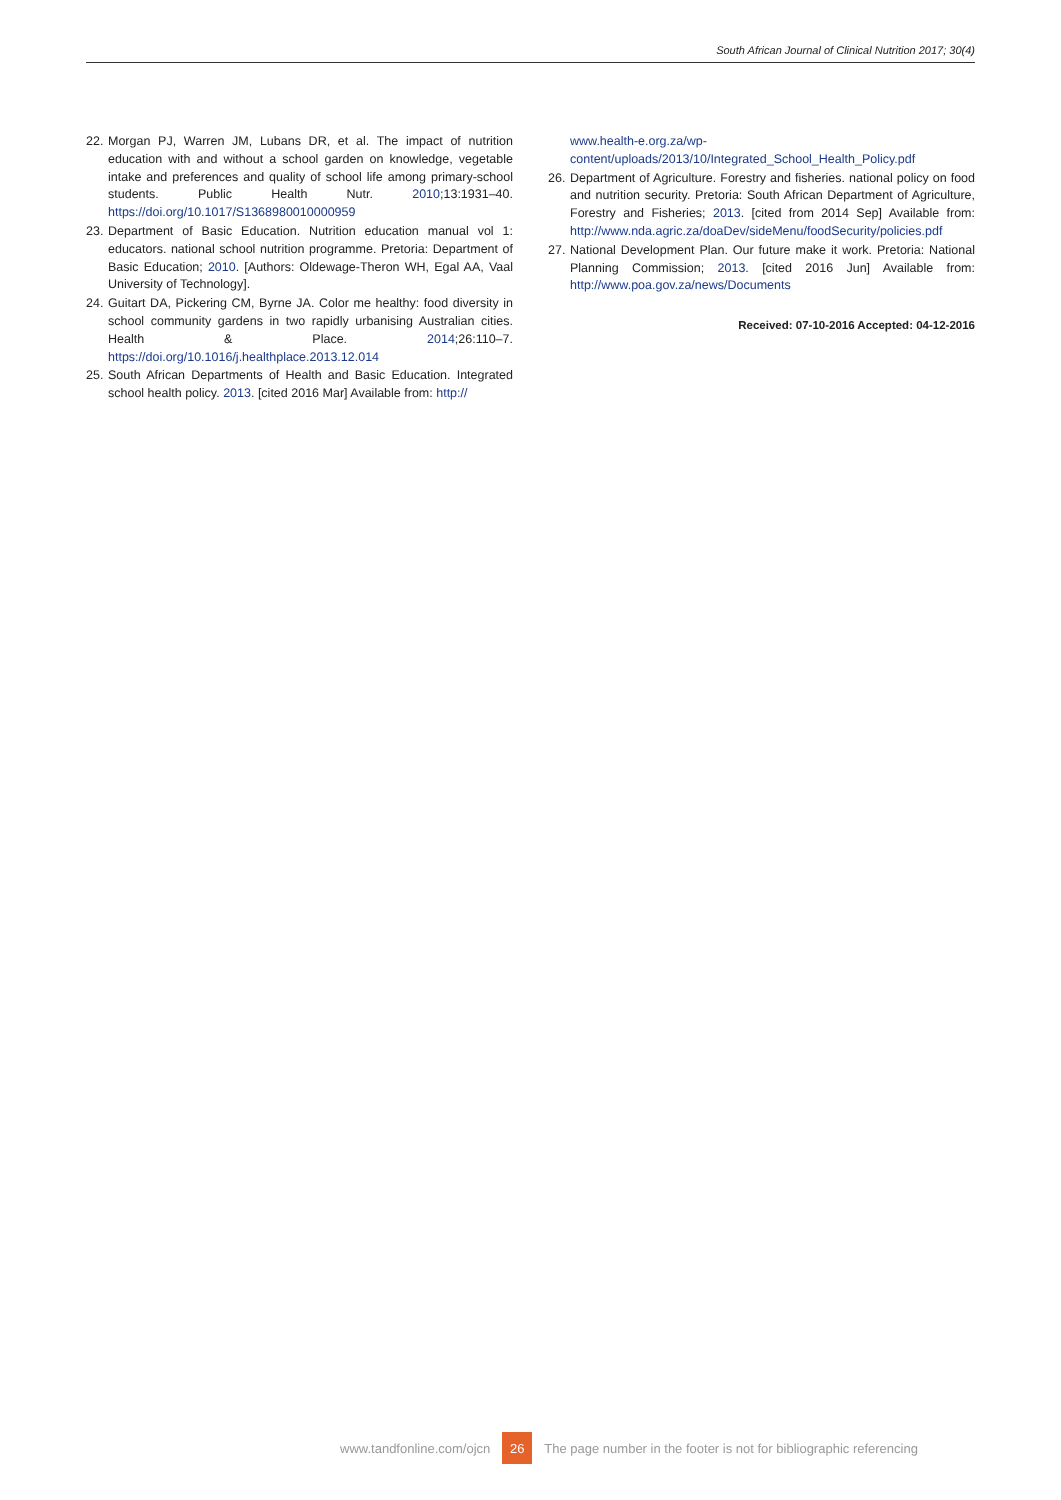South African Journal of Clinical Nutrition 2017; 30(4)
22. Morgan PJ, Warren JM, Lubans DR, et al. The impact of nutrition education with and without a school garden on knowledge, vegetable intake and preferences and quality of school life among primary-school students. Public Health Nutr. 2010;13:1931–40. https://doi.org/10.1017/S1368980010000959
23. Department of Basic Education. Nutrition education manual vol 1: educators. national school nutrition programme. Pretoria: Department of Basic Education; 2010. [Authors: Oldewage-Theron WH, Egal AA, Vaal University of Technology].
24. Guitart DA, Pickering CM, Byrne JA. Color me healthy: food diversity in school community gardens in two rapidly urbanising Australian cities. Health & Place. 2014;26:110–7. https://doi.org/10.1016/j.healthplace.2013.12.014
25. South African Departments of Health and Basic Education. Integrated school health policy. 2013. [cited 2016 Mar] Available from: http://
www.health-e.org.za/wp-content/uploads/2013/10/Integrated_School_Health_Policy.pdf
26. Department of Agriculture. Forestry and fisheries. national policy on food and nutrition security. Pretoria: South African Department of Agriculture, Forestry and Fisheries; 2013. [cited from 2014 Sep] Available from: http://www.nda.agric.za/doaDev/sideMenu/foodSecurity/policies.pdf
27. National Development Plan. Our future make it work. Pretoria: National Planning Commission; 2013. [cited 2016 Jun] Available from: http://www.poa.gov.za/news/Documents
Received: 07-10-2016 Accepted: 04-12-2016
www.tandfonline.com/ojcn 26 The page number in the footer is not for bibliographic referencing